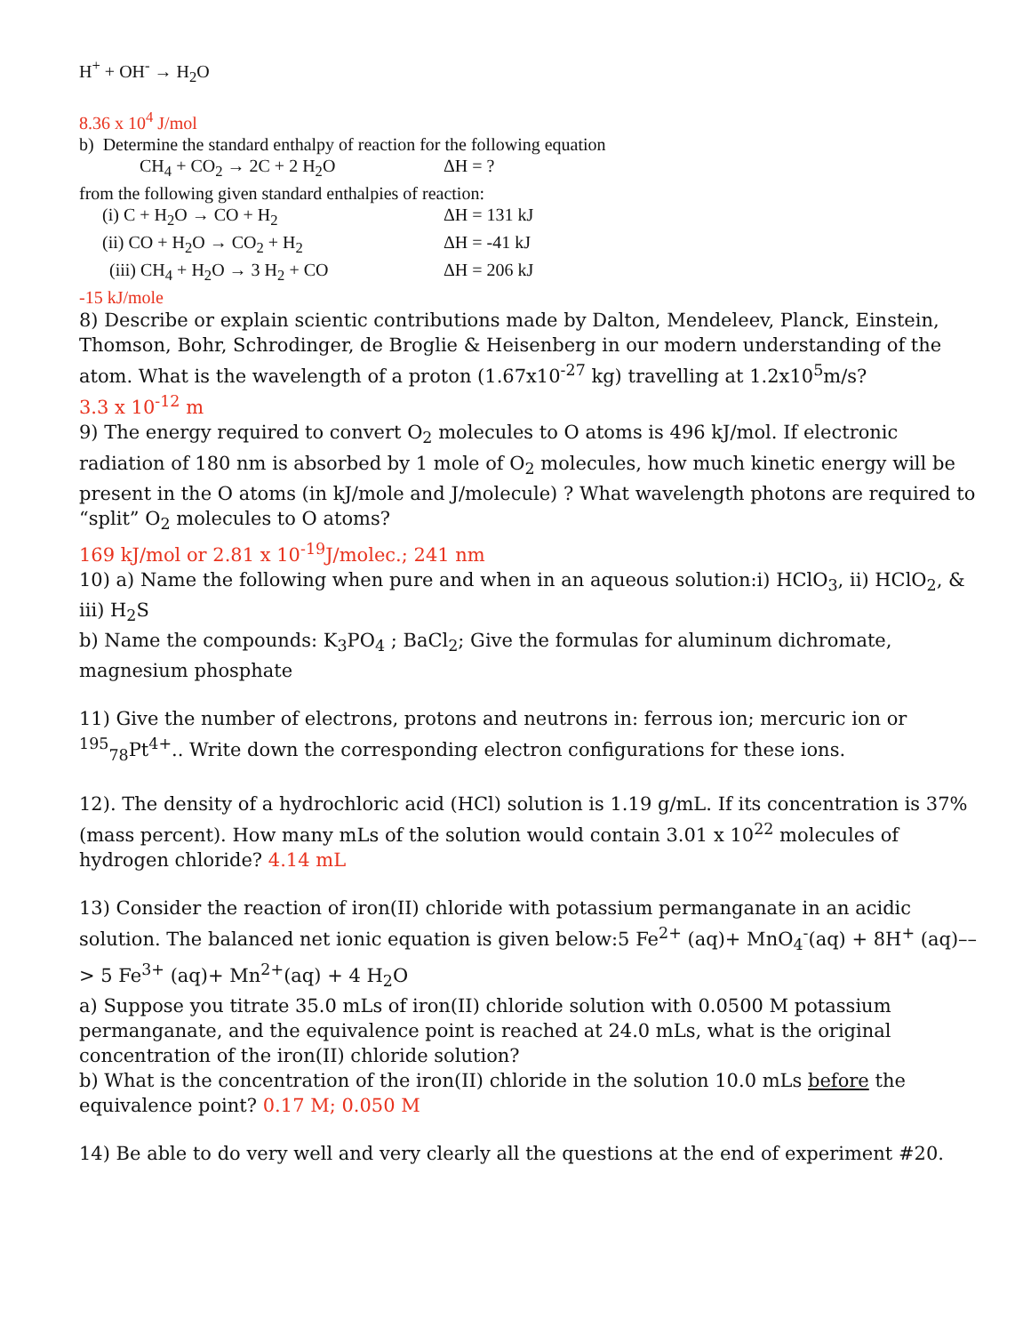H<sup>+</sup> + OH<sup>-</sup> → H<sub>2</sub>O
8.36 x 10<sup>4</sup> J/mol
b) Determine the standard enthalpy of reaction for the following equation
CH<sub>4</sub> + CO<sub>2</sub> → 2C + 2 H<sub>2</sub>O ΔH = ?
from the following given standard enthalpies of reaction:
(i) C + H<sub>2</sub>O → CO + H<sub>2</sub> ΔH = 131 kJ
(ii) CO + H<sub>2</sub>O → CO<sub>2</sub> + H<sub>2</sub> ΔH = -41 kJ
(iii) CH<sub>4</sub> + H<sub>2</sub>O → 3 H<sub>2</sub> + CO ΔH = 206 kJ
-15 kJ/mole
8) Describe or explain scientic contributions made by Dalton, Mendeleev, Planck, Einstein, Thomson, Bohr, Schrodinger, de Broglie & Heisenberg in our modern understanding of the atom. What is the wavelength of a proton (1.67x10<sup>-27</sup> kg) travelling at 1.2x10<sup>5</sup>m/s?
3.3 x 10<sup>-12</sup> m
9) The energy required to convert O<sub>2</sub> molecules to O atoms is 496 kJ/mol. If electronic radiation of 180 nm is absorbed by 1 mole of O<sub>2</sub> molecules, how much kinetic energy will be present in the O atoms (in kJ/mole and J/molecule) ? What wavelength photons are required to “split” O<sub>2</sub> molecules to O atoms?
169 kJ/mol or 2.81 x 10<sup>-19</sup>J/molec.; 241 nm
10) a) Name the following when pure and when in an aqueous solution:i) HClO<sub>3</sub>, ii) HClO<sub>2</sub>, & iii) H<sub>2</sub>S
b) Name the compounds: K<sub>3</sub>PO<sub>4</sub> ; BaCl<sub>2</sub>; Give the formulas for aluminum dichromate, magnesium phosphate
11) Give the number of electrons, protons and neutrons in: ferrous ion; mercuric ion or <sup>195</sup><sub>78</sub>Pt<sup>4+</sup>.. Write down the corresponding electron configurations for these ions.
12). The density of a hydrochloric acid (HCl) solution is 1.19 g/mL. If its concentration is 37% (mass percent). How many mLs of the solution would contain 3.01 x 10<sup>22</sup> molecules of hydrogen chloride? 4.14 mL
13) Consider the reaction of iron(II) chloride with potassium permanganate in an acidic solution. The balanced net ionic equation is given below:5 Fe<sup>2+</sup> (aq)+ MnO<sub>4</sub><sup>-</sup>(aq) + 8H<sup>+</sup> (aq)––> 5 Fe<sup>3+</sup> (aq)+ Mn<sup>2+</sup>(aq) + 4 H<sub>2</sub>O
a) Suppose you titrate 35.0 mLs of iron(II) chloride solution with 0.0500 M potassium permanganate, and the equivalence point is reached at 24.0 mLs, what is the original concentration of the iron(II) chloride solution?
b) What is the concentration of the iron(II) chloride in the solution 10.0 mLs before the equivalence point? 0.17 M; 0.050 M
14) Be able to do very well and very clearly all the questions at the end of experiment #20.